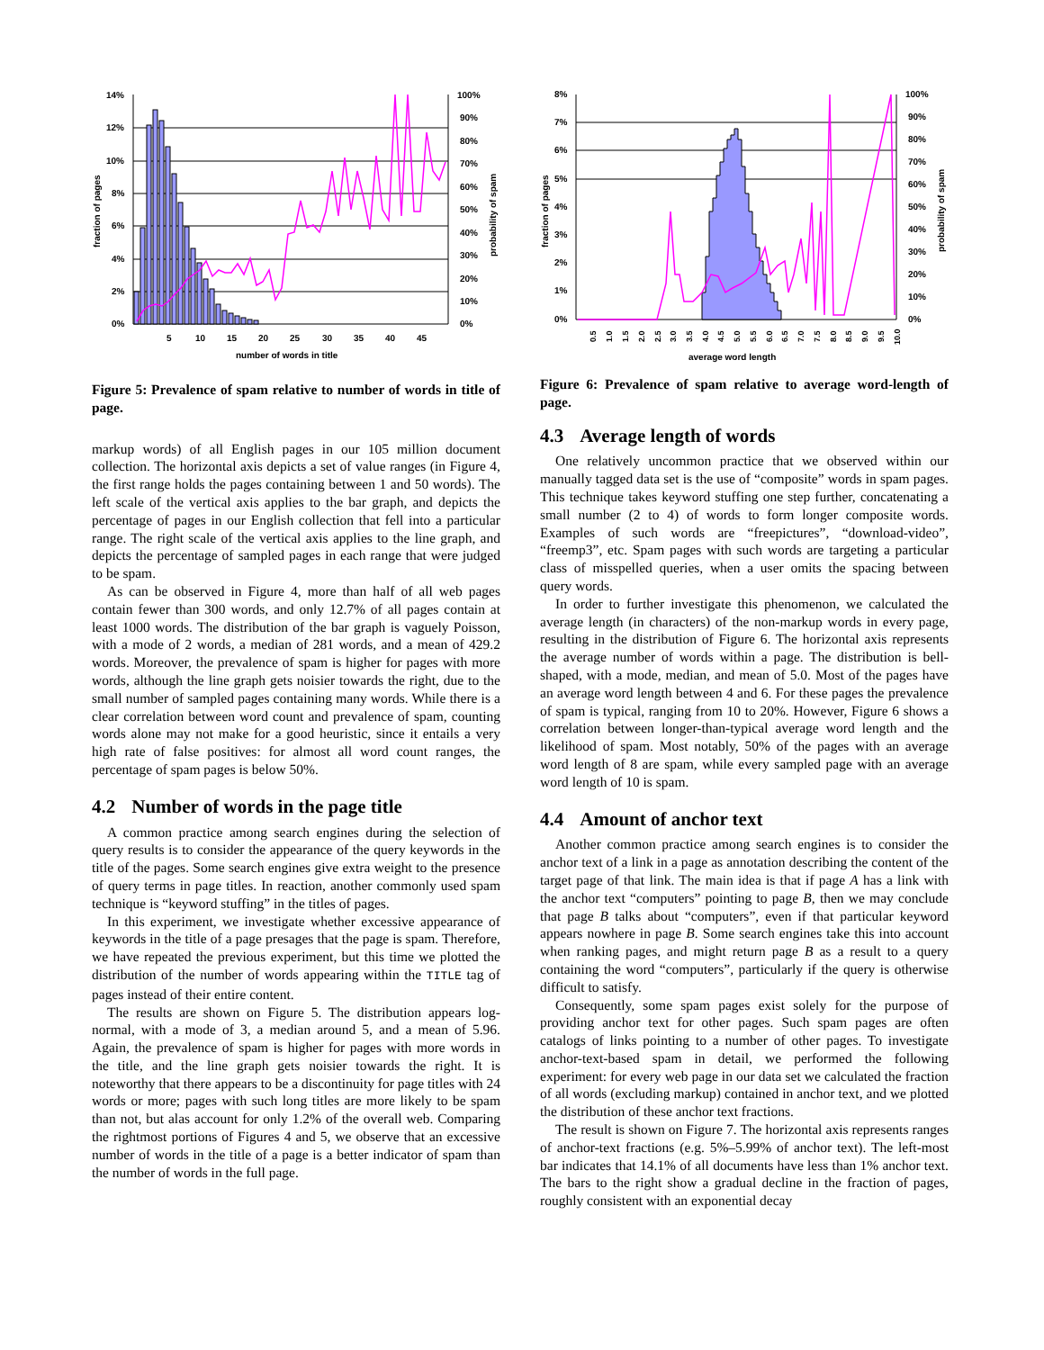14%
12%
10%
8%
6%
4%
2%
0%
100%
90%
80%
70%
60%
50%
40%
30%
20%
10%
0%
5
10
15
20
25
30
35
40
45
number of words in title
fraction of pages
probability of spam
Figure 5: Prevalence of spam relative to number of words in title of page.
markup words) of all English pages in our 105 million document collection. The horizontal axis depicts a set of value ranges (in Figure 4, the first range holds the pages containing between 1 and 50 words). The left scale of the vertical axis applies to the bar graph, and depicts the percentage of pages in our English collection that fell into a particular range. The right scale of the vertical axis applies to the line graph, and depicts the percentage of sampled pages in each range that were judged to be spam.
As can be observed in Figure 4, more than half of all web pages contain fewer than 300 words, and only 12.7% of all pages contain at least 1000 words. The distribution of the bar graph is vaguely Poisson, with a mode of 2 words, a median of 281 words, and a mean of 429.2 words. Moreover, the prevalence of spam is higher for pages with more words, although the line graph gets noisier towards the right, due to the small number of sampled pages containing many words. While there is a clear correlation between word count and prevalence of spam, counting words alone may not make for a good heuristic, since it entails a very high rate of false positives: for almost all word count ranges, the percentage of spam pages is below 50%.
4.2 Number of words in the page title
A common practice among search engines during the selection of query results is to consider the appearance of the query keywords in the title of the pages. Some search engines give extra weight to the presence of query terms in page titles. In reaction, another commonly used spam technique is “keyword stuffing” in the titles of pages.
In this experiment, we investigate whether excessive appearance of keywords in the title of a page presages that the page is spam. Therefore, we have repeated the previous experiment, but this time we plotted the distribution of the number of words appearing within the TITLE tag of pages instead of their entire content.
The results are shown on Figure 5. The distribution appears log-normal, with a mode of 3, a median around 5, and a mean of 5.96. Again, the prevalence of spam is higher for pages with more words in the title, and the line graph gets noisier towards the right. It is noteworthy that there appears to be a discontinuity for page titles with 24 words or more; pages with such long titles are more likely to be spam than not, but alas account for only 1.2% of the overall web. Comparing the rightmost portions of Figures 4 and 5, we observe that an excessive number of words in the title of a page is a better indicator of spam than the number of words in the full page.
8%
7%
6%
5%
4%
3%
2%
1%
0%
100%
90%
80%
70%
60%
50%
40%
30%
20%
10%
0%
0.5
1.0
1.5
2.0
2.5
3.0
3.5
4.0
4.5
5.0
5.5
6.0
6.5
7.0
7.5
8.0
8.5
9.0
9.5
10.0
average word length
fraction of pages
probability of spam
Figure 6: Prevalence of spam relative to average word-length of page.
4.3 Average length of words
One relatively uncommon practice that we observed within our manually tagged data set is the use of “composite” words in spam pages. This technique takes keyword stuffing one step further, concatenating a small number (2 to 4) of words to form longer composite words. Examples of such words are “freepictures”, “download-video”, “freemp3”, etc. Spam pages with such words are targeting a particular class of misspelled queries, when a user omits the spacing between query words.
In order to further investigate this phenomenon, we calculated the average length (in characters) of the non-markup words in every page, resulting in the distribution of Figure 6. The horizontal axis represents the average number of words within a page. The distribution is bell-shaped, with a mode, median, and mean of 5.0. Most of the pages have an average word length between 4 and 6. For these pages the prevalence of spam is typical, ranging from 10 to 20%. However, Figure 6 shows a correlation between longer-than-typical average word length and the likelihood of spam. Most notably, 50% of the pages with an average word length of 8 are spam, while every sampled page with an average word length of 10 is spam.
4.4 Amount of anchor text
Another common practice among search engines is to consider the anchor text of a link in a page as annotation describing the content of the target page of that link. The main idea is that if page A has a link with the anchor text “computers” pointing to page B, then we may conclude that page B talks about “computers”, even if that particular keyword appears nowhere in page B. Some search engines take this into account when ranking pages, and might return page B as a result to a query containing the word “computers”, particularly if the query is otherwise difficult to satisfy.
Consequently, some spam pages exist solely for the purpose of providing anchor text for other pages. Such spam pages are often catalogs of links pointing to a number of other pages. To investigate anchor-text-based spam in detail, we performed the following experiment: for every web page in our data set we calculated the fraction of all words (excluding markup) contained in anchor text, and we plotted the distribution of these anchor text fractions.
The result is shown on Figure 7. The horizontal axis represents ranges of anchor-text fractions (e.g. 5%–5.99% of anchor text). The left-most bar indicates that 14.1% of all documents have less than 1% anchor text. The bars to the right show a gradual decline in the fraction of pages, roughly consistent with an exponential decay